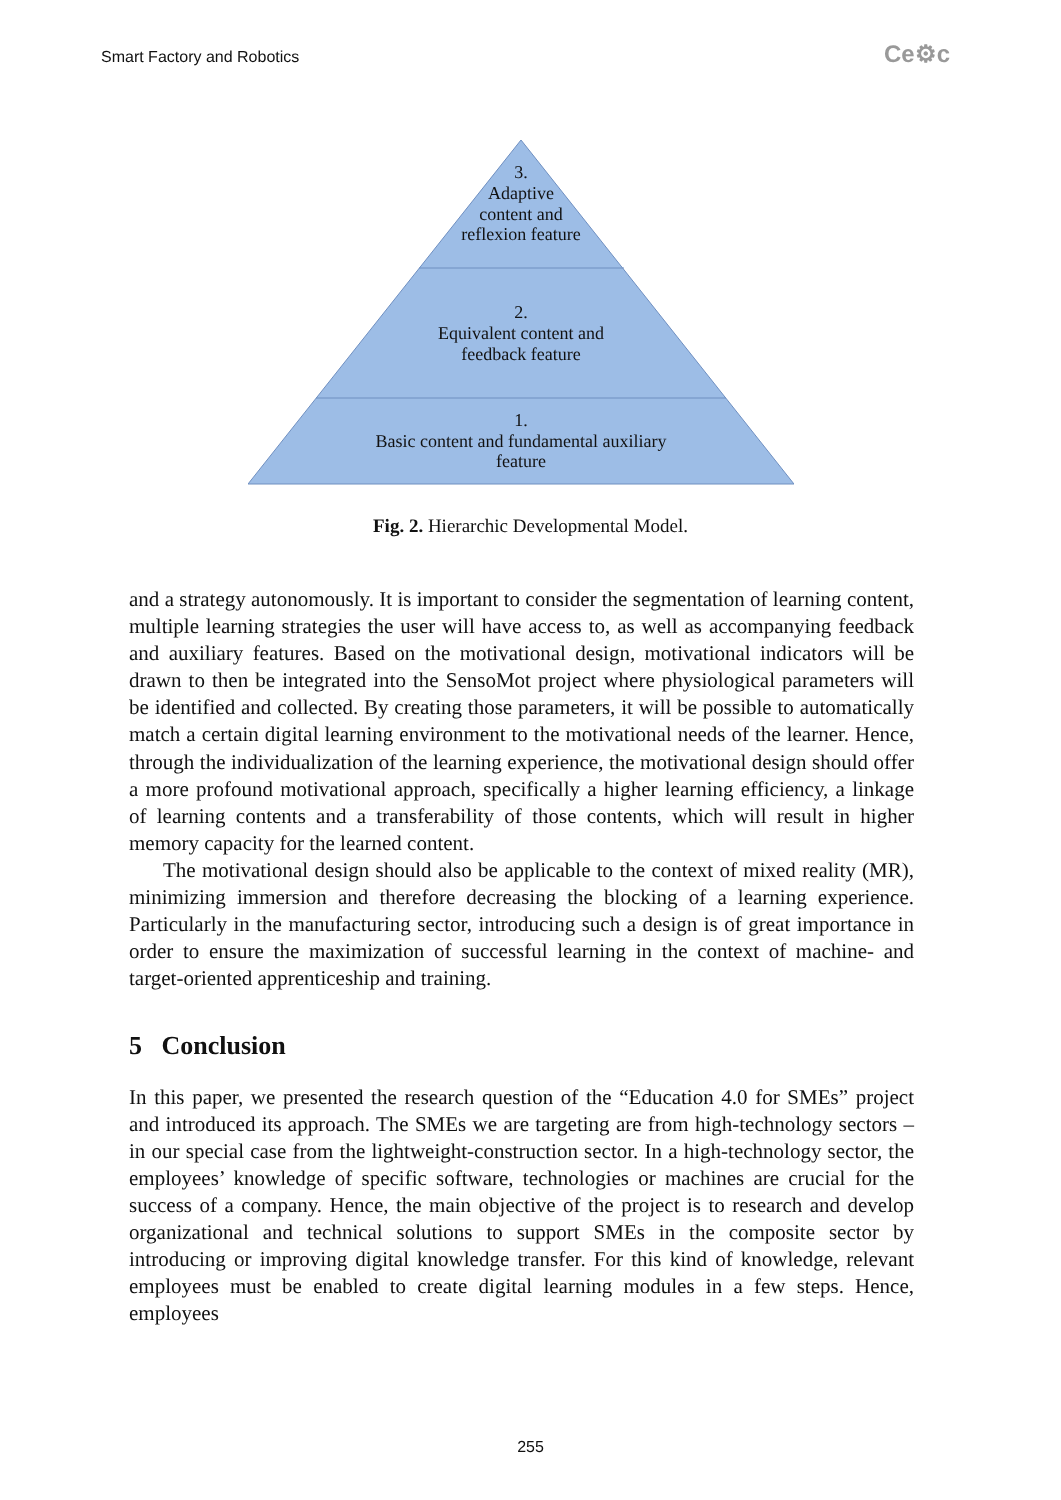Smart Factory and Robotics Ce⚙c
3.
Adaptive
content and
reflexion feature
2.
Equivalent content and
feedback feature
1.
Basic content and fundamental auxiliary
feature
Fig. 2. Hierarchic Developmental Model.
and a strategy autonomously. It is important to consider the segmentation of learning content, multiple learning strategies the user will have access to, as well as accompanying feedback and auxiliary features. Based on the motivational design, motivational indicators will be drawn to then be integrated into the SensoMot project where physiological parameters will be identified and collected. By creating those parameters, it will be possible to automatically match a certain digital learning environment to the motivational needs of the learner. Hence, through the individualization of the learning experience, the motivational design should offer a more profound motivational approach, specifically a higher learning efficiency, a linkage of learning contents and a transferability of those contents, which will result in higher memory capacity for the learned content.
The motivational design should also be applicable to the context of mixed reality (MR), minimizing immersion and therefore decreasing the blocking of a learning experience. Particularly in the manufacturing sector, introducing such a design is of great importance in order to ensure the maximization of successful learning in the context of machine- and target-oriented apprenticeship and training.
5 Conclusion
In this paper, we presented the research question of the “Education 4.0 for SMEs” project and introduced its approach. The SMEs we are targeting are from high-technology sectors – in our special case from the lightweight-construction sector. In a high-technology sector, the employees’ knowledge of specific software, technologies or machines are crucial for the success of a company. Hence, the main objective of the project is to research and develop organizational and technical solutions to support SMEs in the composite sector by introducing or improving digital knowledge transfer. For this kind of knowledge, relevant employees must be enabled to create digital learning modules in a few steps. Hence, employees
255